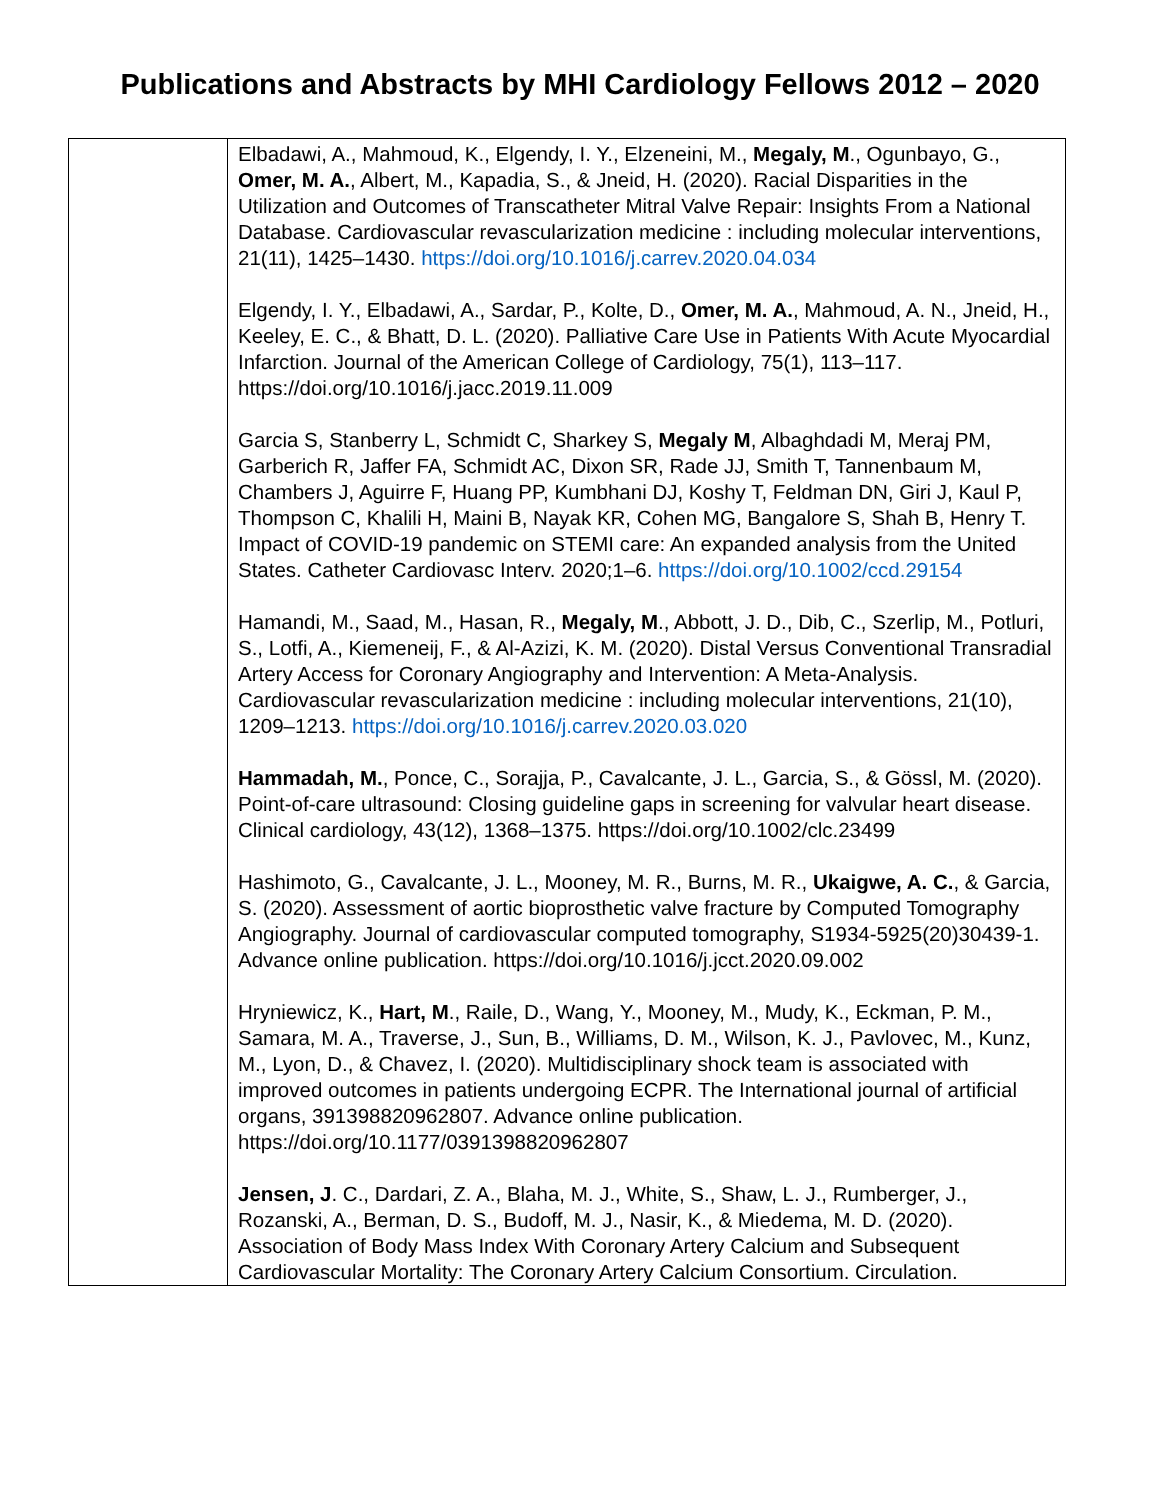Publications and Abstracts by MHI Cardiology Fellows 2012 – 2020
| | Elbadawi, A., Mahmoud, K., Elgendy, I. Y., Elzeneini, M., Megaly, M ., Ogunbayo, G., Omer, M. A. , Albert, M., Kapadia, S., & Jneid, H. (2020). Racial Disparities in the Utilization and Outcomes of Transcatheter Mitral Valve Repair: Insights From a National Database. Cardiovascular revascularization medicine : including molecular interventions, 21(11), 1425–1430. https://doi.org/10.1016/j.carrev.2020.04.034 Elgendy, I. Y., Elbadawi, A., Sardar, P., Kolte, D., Omer, M. A. , Mahmoud, A. N., Jneid, H., Keeley, E. C., & Bhatt, D. L. (2020). Palliative Care Use in Patients With Acute Myocardial Infarction. Journal of the American College of Cardiology, 75(1), 113–117. https://doi.org/10.1016/j.jacc.2019.11.009 Garcia S, Stanberry L, Schmidt C, Sharkey S, Megaly M , Albaghdadi M, Meraj PM, Garberich R, Jaffer FA, Schmidt AC, Dixon SR, Rade JJ, Smith T, Tannenbaum M, Chambers J, Aguirre F, Huang PP, Kumbhani DJ, Koshy T, Feldman DN, Giri J, Kaul P, Thompson C, Khalili H, Maini B, Nayak KR, Cohen MG, Bangalore S, Shah B, Henry T. Impact of COVID-19 pandemic on STEMI care: An expanded analysis from the United States. Catheter Cardiovasc Interv. 2020;1–6. https://doi.org/10.1002/ccd.29154 Hamandi, M., Saad, M., Hasan, R., Megaly, M ., Abbott, J. D., Dib, C., Szerlip, M., Potluri, S., Lotfi, A., Kiemeneij, F., & Al-Azizi, K. M. (2020). Distal Versus Conventional Transradial Artery Access for Coronary Angiography and Intervention: A Meta-Analysis. Cardiovascular revascularization medicine : including molecular interventions, 21(10), 1209–1213. https://doi.org/10.1016/j.carrev.2020.03.020 Hammadah, M. , Ponce, C., Sorajja, P., Cavalcante, J. L., Garcia, S., & Gössl, M. (2020). Point-of-care ultrasound: Closing guideline gaps in screening for valvular heart disease. Clinical cardiology, 43(12), 1368–1375. https://doi.org/10.1002/clc.23499 Hashimoto, G., Cavalcante, J. L., Mooney, M. R., Burns, M. R., Ukaigwe, A. C. , & Garcia, S. (2020). Assessment of aortic bioprosthetic valve fracture by Computed Tomography Angiography. Journal of cardiovascular computed tomography, S1934-5925(20)30439-1. Advance online publication. https://doi.org/10.1016/j.jcct.2020.09.002 Hryniewicz, K., Hart, M ., Raile, D., Wang, Y., Mooney, M., Mudy, K., Eckman, P. M., Samara, M. A., Traverse, J., Sun, B., Williams, D. M., Wilson, K. J., Pavlovec, M., Kunz, M., Lyon, D., & Chavez, I. (2020). Multidisciplinary shock team is associated with improved outcomes in patients undergoing ECPR. The International journal of artificial organs, 391398820962807. Advance online publication. https://doi.org/10.1177/0391398820962807 Jensen, J . C., Dardari, Z. A., Blaha, M. J., White, S., Shaw, L. J., Rumberger, J., Rozanski, A., Berman, D. S., Budoff, M. J., Nasir, K., & Miedema, M. D. (2020). Association of Body Mass Index With Coronary Artery Calcium and Subsequent Cardiovascular Mortality: The Coronary Artery Calcium Consortium. Circulation. |